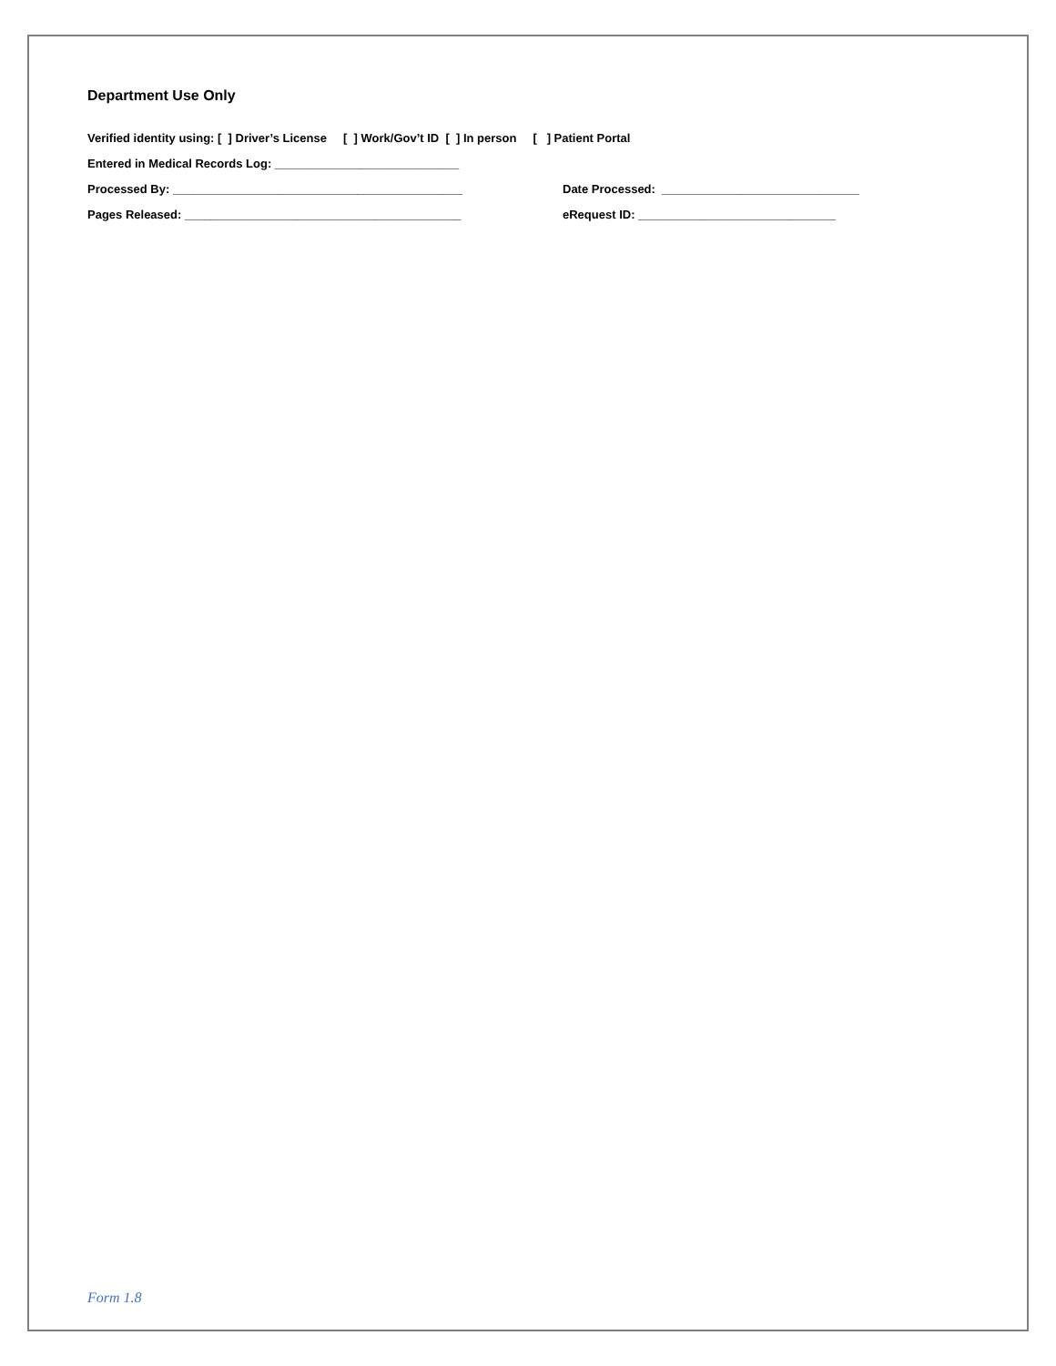Department Use Only
Verified identity using: [ ] Driver’s License [ ] Work/Gov’t ID [ ] In person [ ] Patient Portal
Entered in Medical Records Log: ____________________________
Processed By: ____________________________________________ Date Processed: ______________________________
Pages Released: __________________________________________ eRequest ID: ______________________________
Form 1.8